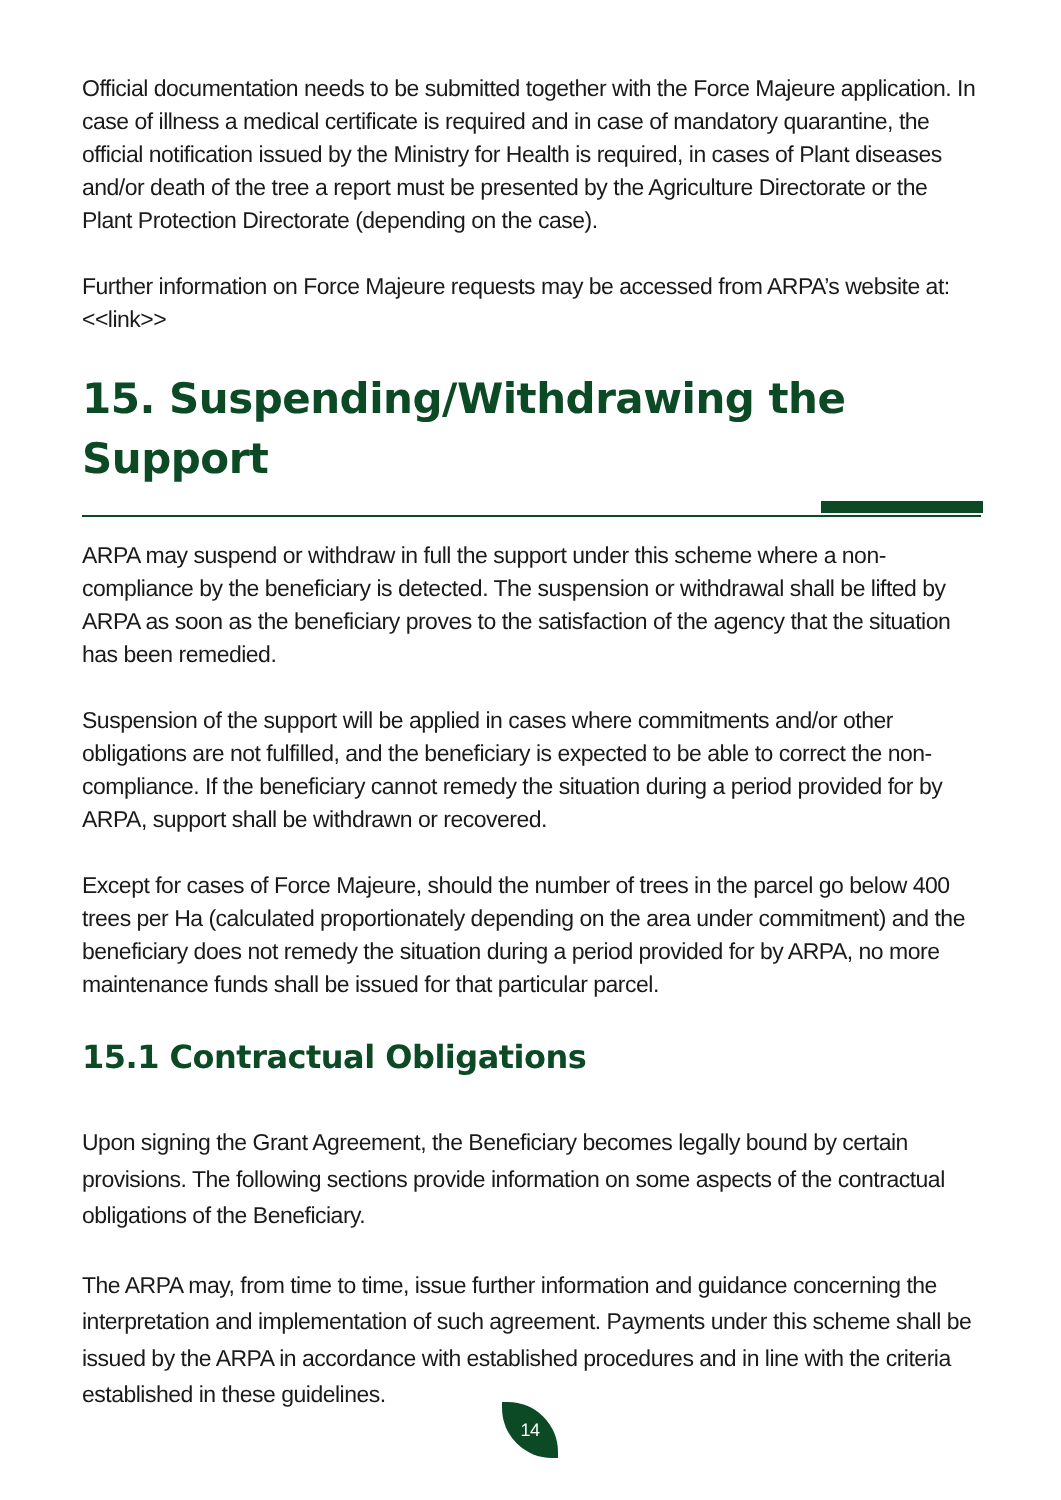Official documentation needs to be submitted together with the Force Majeure application. In case of illness a medical certificate is required and in case of mandatory quarantine, the official notification issued by the Ministry for Health is required, in cases of Plant diseases and/or death of the tree a report must be presented by the Agriculture Directorate or the Plant Protection Directorate (depending on the case).
Further information on Force Majeure requests may be accessed from ARPA’s website at: <<link>>
15. Suspending/Withdrawing the Support
ARPA may suspend or withdraw in full the support under this scheme where a non-compliance by the beneficiary is detected. The suspension or withdrawal shall be lifted by ARPA as soon as the beneficiary proves to the satisfaction of the agency that the situation has been remedied.
Suspension of the support will be applied in cases where commitments and/or other obligations are not fulfilled, and the beneficiary is expected to be able to correct the non-compliance. If the beneficiary cannot remedy the situation during a period provided for by ARPA, support shall be withdrawn or recovered.
Except for cases of Force Majeure, should the number of trees in the parcel go below 400 trees per Ha (calculated proportionately depending on the area under commitment) and the beneficiary does not remedy the situation during a period provided for by ARPA, no more maintenance funds shall be issued for that particular parcel.
15.1 Contractual Obligations
Upon signing the Grant Agreement, the Beneficiary becomes legally bound by certain provisions. The following sections provide information on some aspects of the contractual obligations of the Beneficiary.
The ARPA may, from time to time, issue further information and guidance concerning the interpretation and implementation of such agreement. Payments under this scheme shall be issued by the ARPA in accordance with established procedures and in line with the criteria established in these guidelines.
14